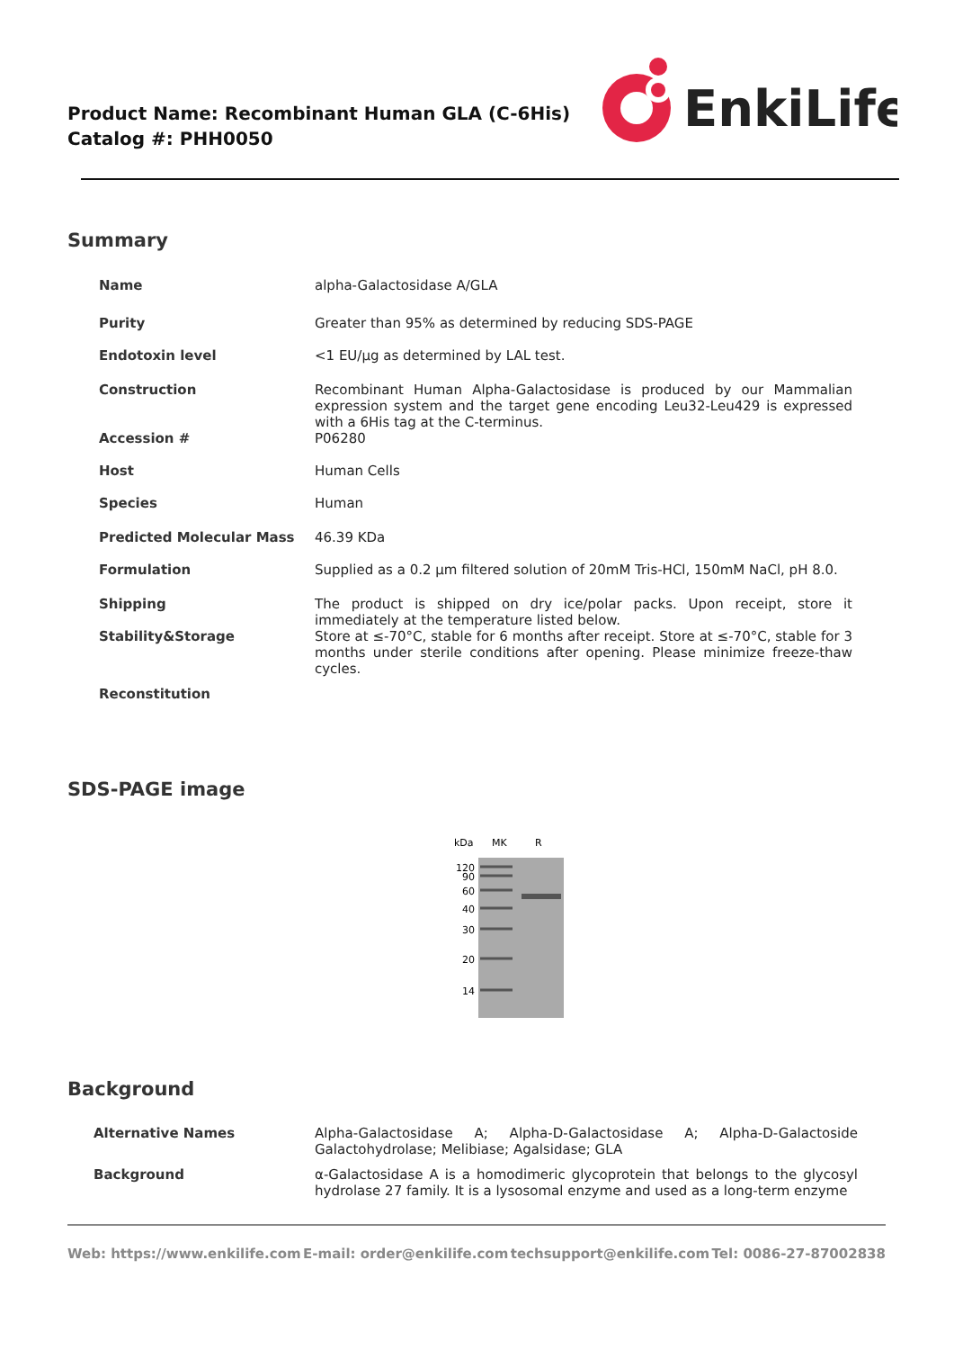Product Name: Recombinant Human GLA (C-6His)
Catalog #: PHH0050
EnkiLife
Summary
| Name | alpha-Galactosidase A/GLA |
| Purity | Greater than 95% as determined by reducing SDS-PAGE |
| Endotoxin level | <1 EU/μg as determined by LAL test. |
| Construction | Recombinant Human Alpha-Galactosidase is produced by our Mammalian expression system and the target gene encoding Leu32-Leu429 is expressed with a 6His tag at the C-terminus. |
| Accession # | P06280 |
| Host | Human Cells |
| Species | Human |
| Predicted Molecular Mass | 46.39 KDa |
| Formulation | Supplied as a 0.2 μm filtered solution of 20mM Tris-HCl, 150mM NaCl, pH 8.0. |
| Shipping | The product is shipped on dry ice/polar packs. Upon receipt, store it immediately at the temperature listed below. |
| Stability&Storage | Store at ≤-70°C, stable for 6 months after receipt. Store at ≤-70°C, stable for 3 months under sterile conditions after opening. Please minimize freeze-thaw cycles. |
| Reconstitution | |
SDS-PAGE image
kDa
MK
R
120
90
60
40
30
20
14
Background
| Alternative Names | Alpha-Galactosidase A; Alpha-D-Galactosidase A; Alpha-D-Galactoside Galactohydrolase; Melibiase; Agalsidase; GLA |
| Background | α-Galactosidase A is a homodimeric glycoprotein that belongs to the glycosyl hydrolase 27 family. It is a lysosomal enzyme and used as a long-term enzyme |
Web: https://www.enkilife.com E-mail: order@enkilife.com techsupport@enkilife.com Tel: 0086-27-87002838